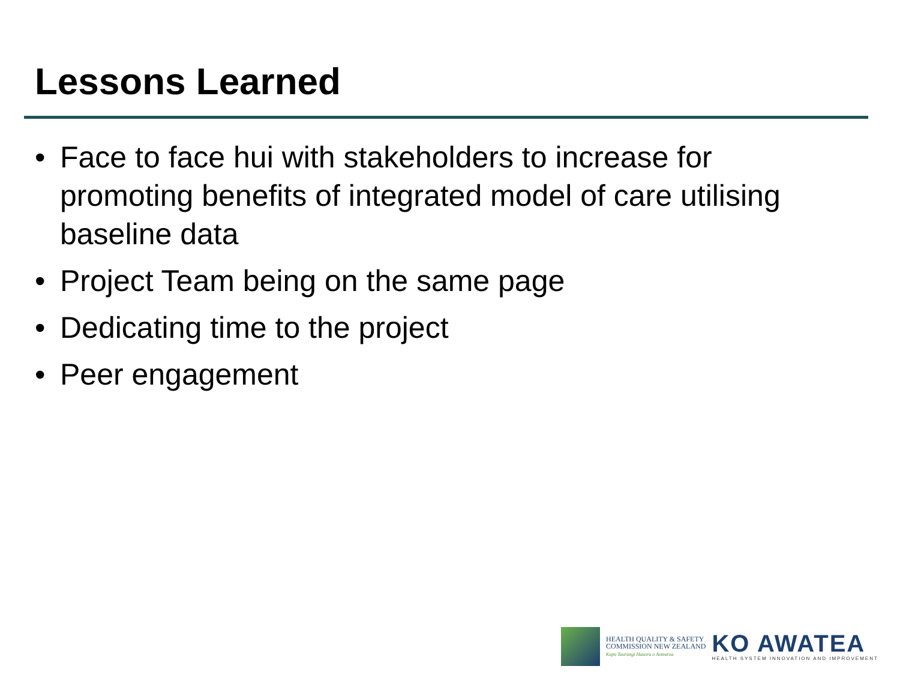Lessons Learned
• Face to face hui with stakeholders to increase for promoting benefits of integrated model of care utilising baseline data
• Project Team being on the same page
• Dedicating time to the project
• Peer engagement
HEALTH QUALITY & SAFETY
COMMISSION NEW ZEALAND
Kupu Taurangi Hauora o Aotearoa
KO AWATEA
HEALTH SYSTEM INNOVATION AND IMPROVEMENT